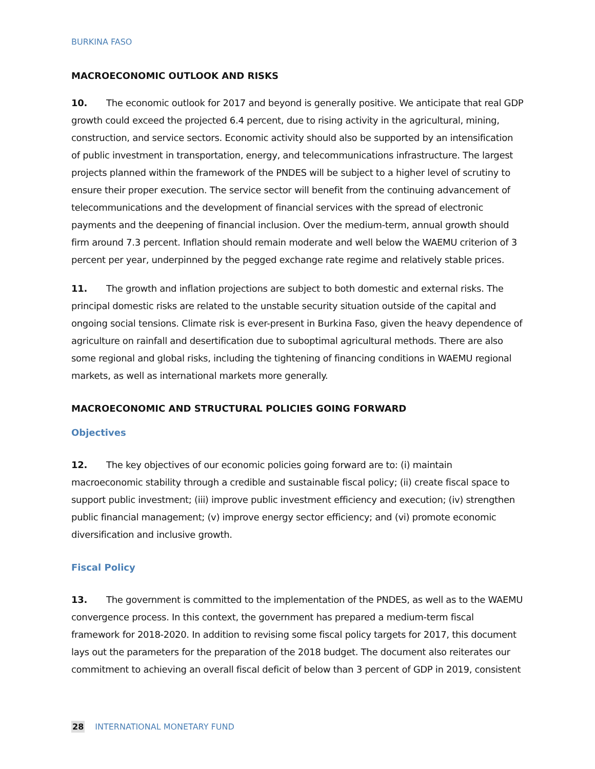BURKINA FASO
MACROECONOMIC OUTLOOK AND RISKS
10. The economic outlook for 2017 and beyond is generally positive. We anticipate that real GDP growth could exceed the projected 6.4 percent, due to rising activity in the agricultural, mining, construction, and service sectors. Economic activity should also be supported by an intensification of public investment in transportation, energy, and telecommunications infrastructure. The largest projects planned within the framework of the PNDES will be subject to a higher level of scrutiny to ensure their proper execution. The service sector will benefit from the continuing advancement of telecommunications and the development of financial services with the spread of electronic payments and the deepening of financial inclusion. Over the medium-term, annual growth should firm around 7.3 percent. Inflation should remain moderate and well below the WAEMU criterion of 3 percent per year, underpinned by the pegged exchange rate regime and relatively stable prices.
11. The growth and inflation projections are subject to both domestic and external risks. The principal domestic risks are related to the unstable security situation outside of the capital and ongoing social tensions. Climate risk is ever-present in Burkina Faso, given the heavy dependence of agriculture on rainfall and desertification due to suboptimal agricultural methods. There are also some regional and global risks, including the tightening of financing conditions in WAEMU regional markets, as well as international markets more generally.
MACROECONOMIC AND STRUCTURAL POLICIES GOING FORWARD
Objectives
12. The key objectives of our economic policies going forward are to: (i) maintain macroeconomic stability through a credible and sustainable fiscal policy; (ii) create fiscal space to support public investment; (iii) improve public investment efficiency and execution; (iv) strengthen public financial management; (v) improve energy sector efficiency; and (vi) promote economic diversification and inclusive growth.
Fiscal Policy
13. The government is committed to the implementation of the PNDES, as well as to the WAEMU convergence process. In this context, the government has prepared a medium-term fiscal framework for 2018-2020. In addition to revising some fiscal policy targets for 2017, this document lays out the parameters for the preparation of the 2018 budget. The document also reiterates our commitment to achieving an overall fiscal deficit of below than 3 percent of GDP in 2019, consistent
28 INTERNATIONAL MONETARY FUND